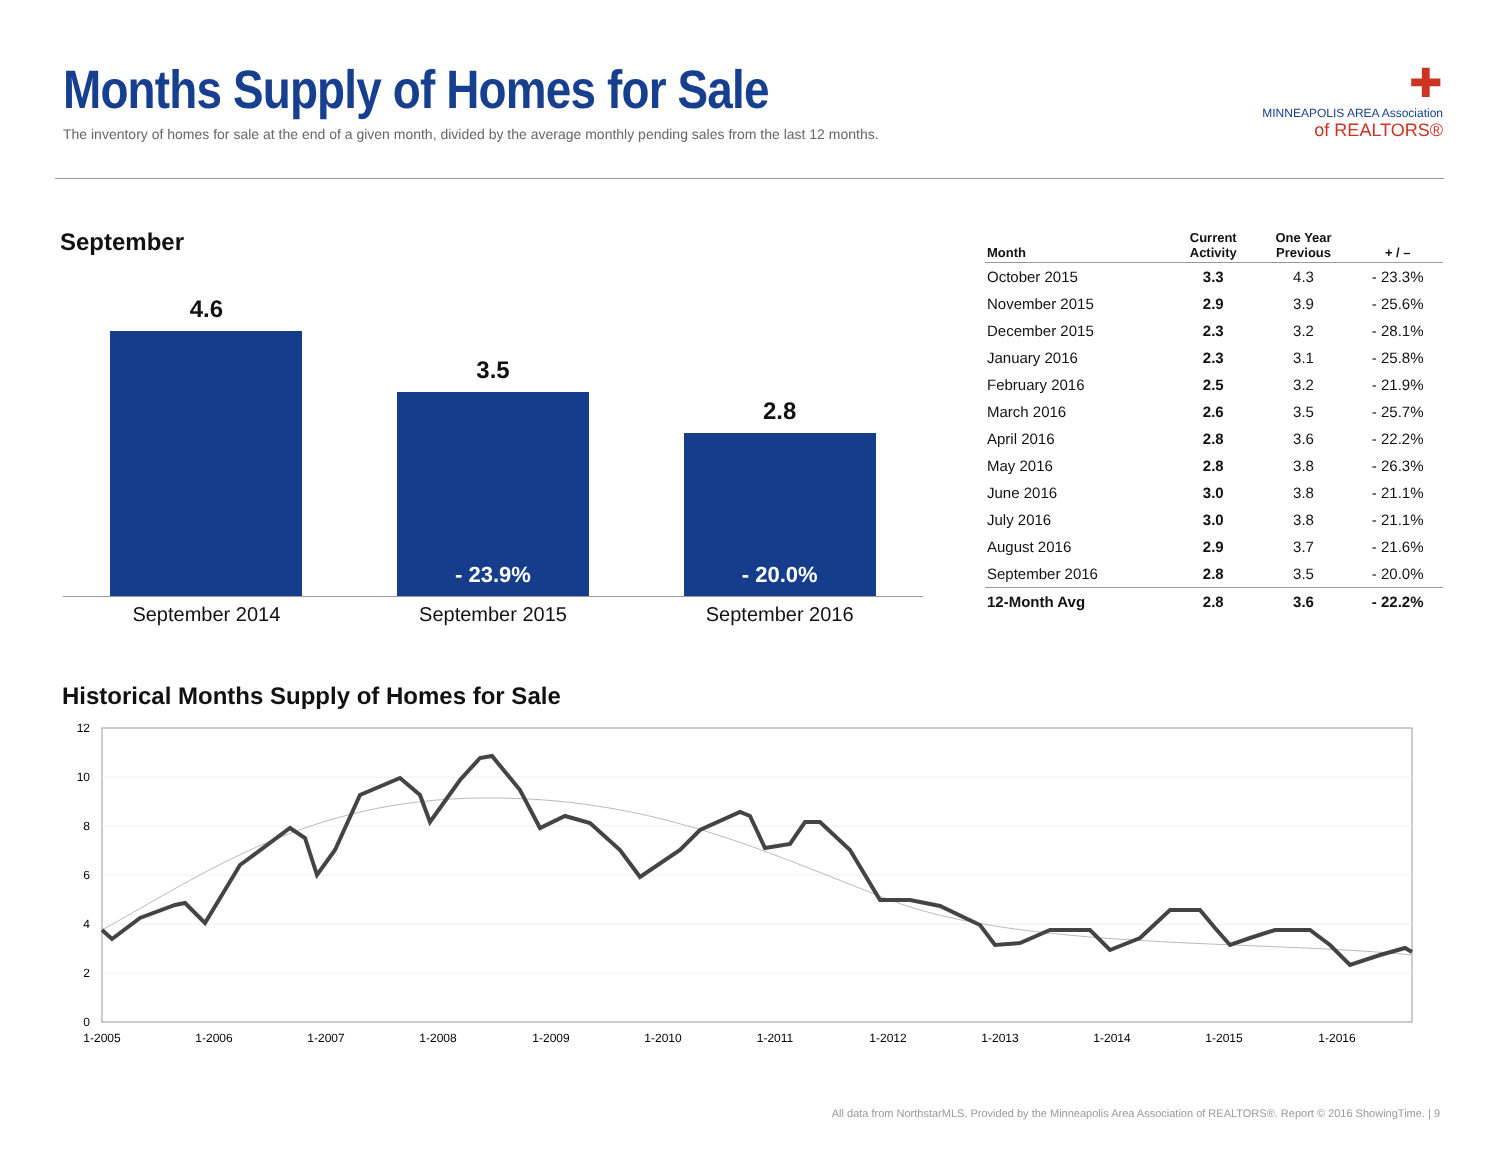Months Supply of Homes for Sale
The inventory of homes for sale at the end of a given month, divided by the average monthly pending sales from the last 12 months.
✚
MINNEAPOLIS AREA Association
of REALTORS®
September
4.6 3.5
- 23.9%
2.8
- 20.0%
September 2014 September 2015 September 2016
| Month | Current Activity | One Year Previous | + / – |
| --- | --- | --- | --- |
| October 2015 | 3.3 | 4.3 | - 23.3% |
| November 2015 | 2.9 | 3.9 | - 25.6% |
| December 2015 | 2.3 | 3.2 | - 28.1% |
| January 2016 | 2.3 | 3.1 | - 25.8% |
| February 2016 | 2.5 | 3.2 | - 21.9% |
| March 2016 | 2.6 | 3.5 | - 25.7% |
| April 2016 | 2.8 | 3.6 | - 22.2% |
| May 2016 | 2.8 | 3.8 | - 26.3% |
| June 2016 | 3.0 | 3.8 | - 21.1% |
| July 2016 | 3.0 | 3.8 | - 21.1% |
| August 2016 | 2.9 | 3.7 | - 21.6% |
| September 2016 | 2.8 | 3.5 | - 20.0% |
| 12-Month Avg | 2.8 | 3.6 | - 22.2% |
Historical Months Supply of Homes for Sale
12
10
8
6
4
2
0
1-2005
1-2006
1-2007
1-2008
1-2009
1-2010
1-2011
1-2012
1-2013
1-2014
1-2015
1-2016
All data from NorthstarMLS. Provided by the Minneapolis Area Association of REALTORS®. Report © 2016 ShowingTime. | 9